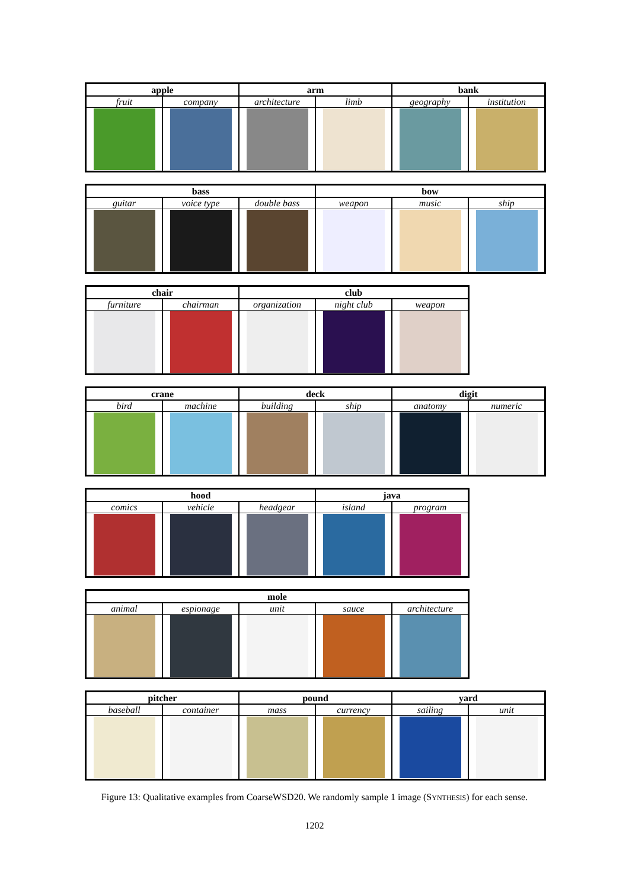| apple | | arm | | bank | |
| --- | --- | --- | --- | --- | --- |
| fruit | company | architecture | limb | geography | institution |
| bass | | | bow | | |
| --- | --- | --- | --- | --- | --- |
| guitar | voice type | double bass | weapon | music | ship |
| chair | | club | | |
| --- | --- | --- | --- | --- |
| furniture | chairman | organization | night club | weapon |
| crane | | deck | | digit | |
| --- | --- | --- | --- | --- | --- |
| bird | machine | building | ship | anatomy | numeric |
| hood | | | java | |
| --- | --- | --- | --- | --- |
| comics | vehicle | headgear | island | program |
| mole | | | | |
| --- | --- | --- | --- | --- |
| animal | espionage | unit | sauce | architecture |
| pitcher | | pound | | yard | |
| --- | --- | --- | --- | --- | --- |
| baseball | container | mass | currency | sailing | unit |
Figure 13: Qualitative examples from CoarseWSD20. We randomly sample 1 image (SYNTHESIS) for each sense.
1202